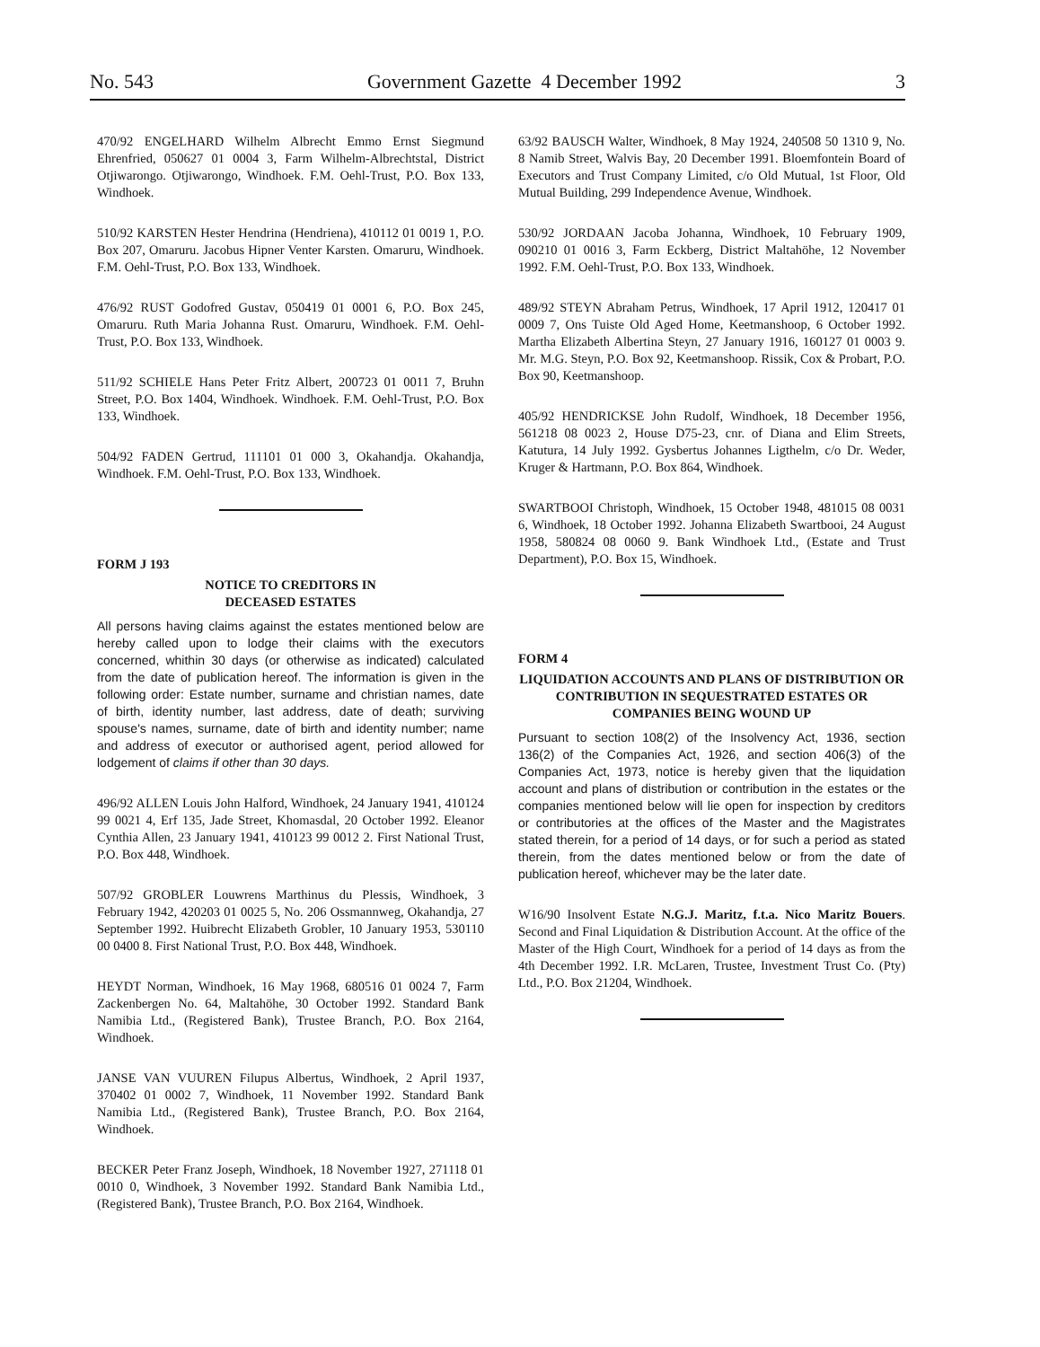No. 543 Government Gazette 4 December 1992 3
470/92 ENGELHARD Wilhelm Albrecht Emmo Ernst Siegmund Ehrenfried, 050627 01 0004 3, Farm Wilhelm-Albrechtstal, District Otjiwarongo. Otjiwarongo, Windhoek. F.M. Oehl-Trust, P.O. Box 133, Windhoek.
510/92 KARSTEN Hester Hendrina (Hendriena), 410112 01 0019 1, P.O. Box 207, Omaruru. Jacobus Hipner Venter Karsten. Omaruru, Windhoek. F.M. Oehl-Trust, P.O. Box 133, Windhoek.
476/92 RUST Godofred Gustav, 050419 01 0001 6, P.O. Box 245, Omaruru. Ruth Maria Johanna Rust. Omaruru, Windhoek. F.M. Oehl-Trust, P.O. Box 133, Windhoek.
511/92 SCHIELE Hans Peter Fritz Albert, 200723 01 0011 7, Bruhn Street, P.O. Box 1404, Windhoek. Windhoek. F.M. Oehl-Trust, P.O. Box 133, Windhoek.
504/92 FADEN Gertrud, 111101 01 000 3, Okahandja. Okahandja, Windhoek. F.M. Oehl-Trust, P.O. Box 133, Windhoek.
FORM J 193
NOTICE TO CREDITORS IN
DECEASED ESTATES
All persons having claims against the estates mentioned below are hereby called upon to lodge their claims with the executors concerned, whithin 30 days (or otherwise as indicated) calculated from the date of publication hereof. The information is given in the following order: Estate number, surname and christian names, date of birth, identity number, last address, date of death; surviving spouse's names, surname, date of birth and identity number; name and address of executor or authorised agent, period allowed for lodgement of claims if other than 30 days.
496/92 ALLEN Louis John Halford, Windhoek, 24 January 1941, 410124 99 0021 4, Erf 135, Jade Street, Khomasdal, 20 October 1992. Eleanor Cynthia Allen, 23 January 1941, 410123 99 0012 2. First National Trust, P.O. Box 448, Windhoek.
507/92 GROBLER Louwrens Marthinus du Plessis, Windhoek, 3 February 1942, 420203 01 0025 5, No. 206 Ossmannweg, Okahandja, 27 September 1992. Huibrecht Elizabeth Grobler, 10 January 1953, 530110 00 0400 8. First National Trust, P.O. Box 448, Windhoek.
HEYDT Norman, Windhoek, 16 May 1968, 680516 01 0024 7, Farm Zackenbergen No. 64, Maltahöhe, 30 October 1992. Standard Bank Namibia Ltd., (Registered Bank), Trustee Branch, P.O. Box 2164, Windhoek.
JANSE VAN VUUREN Filupus Albertus, Windhoek, 2 April 1937, 370402 01 0002 7, Windhoek, 11 November 1992. Standard Bank Namibia Ltd., (Registered Bank), Trustee Branch, P.O. Box 2164, Windhoek.
BECKER Peter Franz Joseph, Windhoek, 18 November 1927, 271118 01 0010 0, Windhoek, 3 November 1992. Standard Bank Namibia Ltd., (Registered Bank), Trustee Branch, P.O. Box 2164, Windhoek.
63/92 BAUSCH Walter, Windhoek, 8 May 1924, 240508 50 1310 9, No. 8 Namib Street, Walvis Bay, 20 December 1991. Bloemfontein Board of Executors and Trust Company Limited, c/o Old Mutual, 1st Floor, Old Mutual Building, 299 Independence Avenue, Windhoek.
530/92 JORDAAN Jacoba Johanna, Windhoek, 10 February 1909, 090210 01 0016 3, Farm Eckberg, District Maltahöhe, 12 November 1992. F.M. Oehl-Trust, P.O. Box 133, Windhoek.
489/92 STEYN Abraham Petrus, Windhoek, 17 April 1912, 120417 01 0009 7, Ons Tuiste Old Aged Home, Keetmanshoop, 6 October 1992. Martha Elizabeth Albertina Steyn, 27 January 1916, 160127 01 0003 9. Mr. M.G. Steyn, P.O. Box 92, Keetmanshoop. Rissik, Cox & Probart, P.O. Box 90, Keetmanshoop.
405/92 HENDRICKSE John Rudolf, Windhoek, 18 December 1956, 561218 08 0023 2, House D75-23, cnr. of Diana and Elim Streets, Katutura, 14 July 1992. Gysbertus Johannes Ligthelm, c/o Dr. Weder, Kruger & Hartmann, P.O. Box 864, Windhoek.
SWARTBOOI Christoph, Windhoek, 15 October 1948, 481015 08 0031 6, Windhoek, 18 October 1992. Johanna Elizabeth Swartbooi, 24 August 1958, 580824 08 0060 9. Bank Windhoek Ltd., (Estate and Trust Department), P.O. Box 15, Windhoek.
FORM 4
LIQUIDATION ACCOUNTS AND PLANS OF DISTRIBUTION OR CONTRIBUTION IN SEQUESTRATED ESTATES OR COMPANIES BEING WOUND UP
Pursuant to section 108(2) of the Insolvency Act, 1936, section 136(2) of the Companies Act, 1926, and section 406(3) of the Companies Act, 1973, notice is hereby given that the liquidation account and plans of distribution or contribution in the estates or the companies mentioned below will lie open for inspection by creditors or contributories at the offices of the Master and the Magistrates stated therein, for a period of 14 days, or for such a period as stated therein, from the dates mentioned below or from the date of publication hereof, whichever may be the later date.
W16/90 Insolvent Estate N.G.J. Maritz, f.t.a. Nico Maritz Bouers. Second and Final Liquidation & Distribution Account. At the office of the Master of the High Court, Windhoek for a period of 14 days as from the 4th December 1992. I.R. McLaren, Trustee, Investment Trust Co. (Pty) Ltd., P.O. Box 21204, Windhoek.